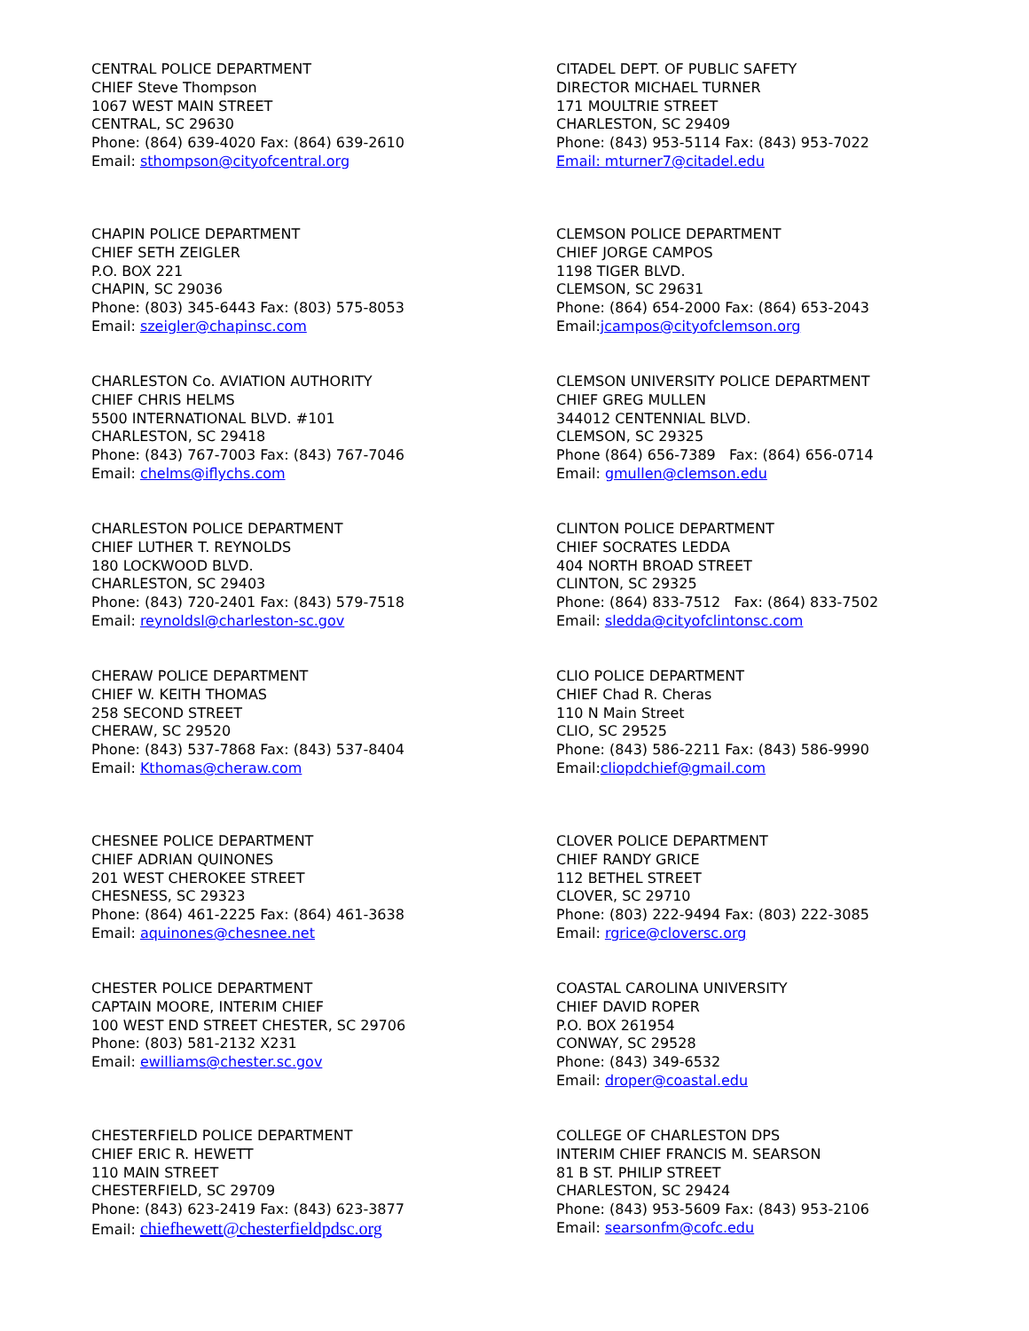CENTRAL POLICE DEPARTMENT
CHIEF Steve Thompson
1067 WEST MAIN STREET
CENTRAL, SC 29630
Phone: (864) 639-4020 Fax: (864) 639-2610
Email: sthompson@cityofcentral.org
CHAPIN POLICE DEPARTMENT
CHIEF SETH ZEIGLER
P.O. BOX 221
CHAPIN, SC 29036
Phone: (803) 345-6443 Fax: (803) 575-8053
Email: szeigler@chapinsc.com
CHARLESTON Co. AVIATION AUTHORITY
CHIEF CHRIS HELMS
5500 INTERNATIONAL BLVD. #101
CHARLESTON, SC 29418
Phone: (843) 767-7003 Fax: (843) 767-7046
Email: chelms@iflychs.com
CHARLESTON POLICE DEPARTMENT
CHIEF LUTHER T. REYNOLDS
180 LOCKWOOD BLVD.
CHARLESTON, SC 29403
Phone: (843) 720-2401 Fax: (843) 579-7518
Email: reynoldsl@charleston-sc.gov
CHERAW POLICE DEPARTMENT
CHIEF W. KEITH THOMAS
258 SECOND STREET
CHERAW, SC 29520
Phone: (843) 537-7868 Fax: (843) 537-8404
Email: Kthomas@cheraw.com
CHESNEE POLICE DEPARTMENT
CHIEF ADRIAN QUINONES
201 WEST CHEROKEE STREET
CHESNESS, SC 29323
Phone: (864) 461-2225 Fax: (864) 461-3638
Email: aquinones@chesnee.net
CHESTER POLICE DEPARTMENT
CAPTAIN MOORE, INTERIM CHIEF
100 WEST END STREET CHESTER, SC 29706
Phone: (803) 581-2132 X231
Email: ewilliams@chester.sc.gov
CHESTERFIELD POLICE DEPARTMENT
CHIEF ERIC R. HEWETT
110 MAIN STREET
CHESTERFIELD, SC 29709
Phone: (843) 623-2419 Fax: (843) 623-3877
Email: chiefhewett@chesterfieldpdsc.org
CITADEL DEPT. OF PUBLIC SAFETY
DIRECTOR MICHAEL TURNER
171 MOULTRIE STREET
CHARLESTON, SC 29409
Phone: (843) 953-5114 Fax: (843) 953-7022
Email: mturner7@citadel.edu
CLEMSON POLICE DEPARTMENT
CHIEF JORGE CAMPOS
1198 TIGER BLVD.
CLEMSON, SC 29631
Phone: (864) 654-2000 Fax: (864) 653-2043
Email:jcampos@cityofclemson.org
CLEMSON UNIVERSITY POLICE DEPARTMENT
CHIEF GREG MULLEN
344012 CENTENNIAL BLVD.
CLEMSON, SC 29325
Phone (864) 656-7389 Fax: (864) 656-0714
Email: gmullen@clemson.edu
CLINTON POLICE DEPARTMENT
CHIEF SOCRATES LEDDA
404 NORTH BROAD STREET
CLINTON, SC 29325
Phone: (864) 833-7512 Fax: (864) 833-7502
Email: sledda@cityofclintonsc.com
CLIO POLICE DEPARTMENT
CHIEF Chad R. Cheras
110 N Main Street
CLIO, SC 29525
Phone: (843) 586-2211 Fax: (843) 586-9990
Email:cliopdchief@gmail.com
CLOVER POLICE DEPARTMENT
CHIEF RANDY GRICE
112 BETHEL STREET
CLOVER, SC 29710
Phone: (803) 222-9494 Fax: (803) 222-3085
Email: rgrice@cloversc.org
COASTAL CAROLINA UNIVERSITY
CHIEF DAVID ROPER
P.O. BOX 261954
CONWAY, SC 29528
Phone: (843) 349-6532
Email: droper@coastal.edu
COLLEGE OF CHARLESTON DPS
INTERIM CHIEF FRANCIS M. SEARSON
81 B ST. PHILIP STREET
CHARLESTON, SC 29424
Phone: (843) 953-5609 Fax: (843) 953-2106
Email: searsonfm@cofc.edu